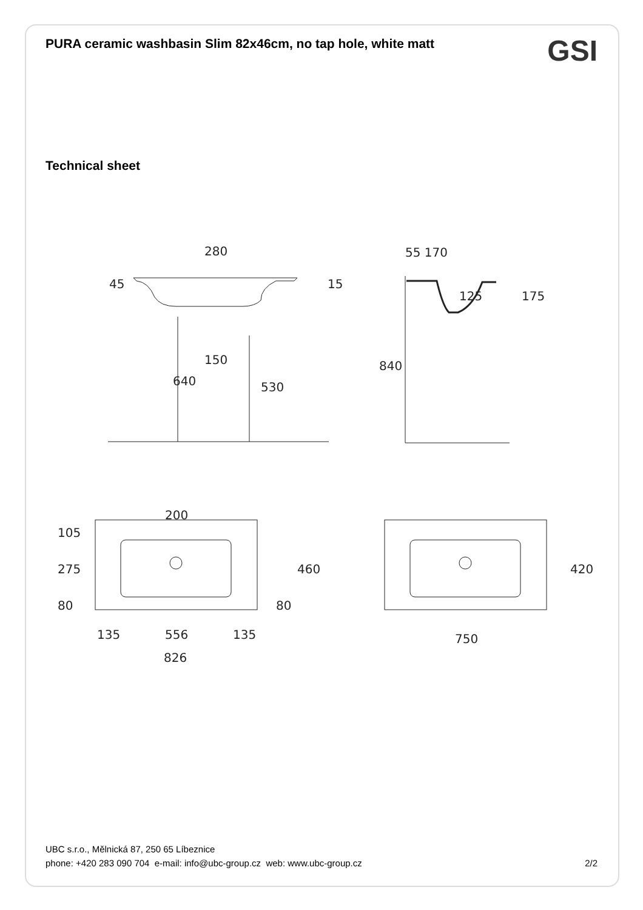PURA ceramic washbasin Slim 82x46cm, no tap hole, white matt
GSI
Technical sheet
280
150
55 170
200
135
556
135
826
750
45
15
640
530
840
125
175
105
275
80
460
80
420
UBC s.r.o., Mělnická 87, 250 65 Líbeznice
phone: +420 283 090 704 e-mail: info@ubc-group.cz web: www.ubc-group.cz 2/2